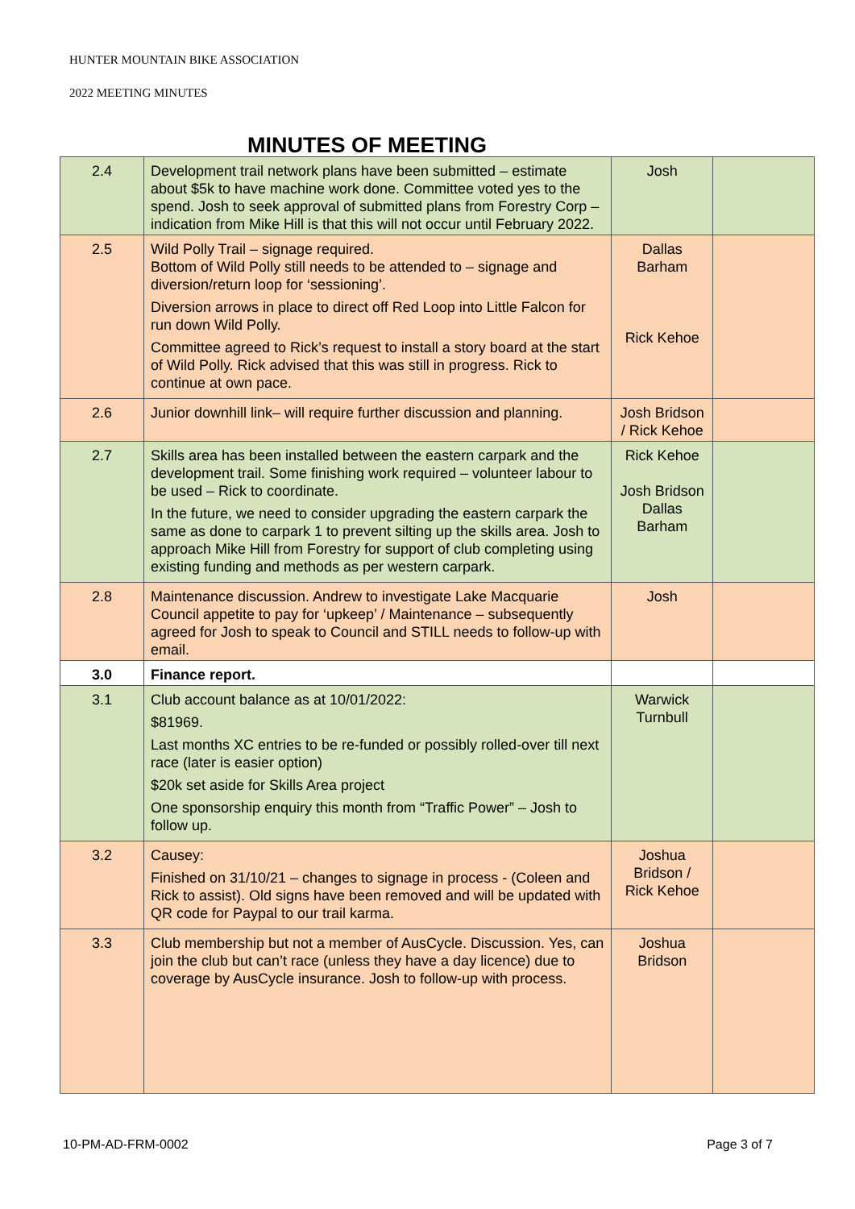HUNTER MOUNTAIN BIKE ASSOCIATION
2022 MEETING MINUTES
MINUTES OF MEETING
| 2.4 | Development trail network plans have been submitted – estimate about $5k to have machine work done. Committee voted yes to the spend. Josh to seek approval of submitted plans from Forestry Corp – indication from Mike Hill is that this will not occur until February 2022. | Josh | |
| 2.5 | Wild Polly Trail – signage required. Bottom of Wild Polly still needs to be attended to – signage and diversion/return loop for ‘sessioning’. Diversion arrows in place to direct off Red Loop into Little Falcon for run down Wild Polly. Committee agreed to Rick’s request to install a story board at the start of Wild Polly. Rick advised that this was still in progress. Rick to continue at own pace. | Dallas Barham Rick Kehoe | |
| 2.6 | Junior downhill link– will require further discussion and planning. | Josh Bridson / Rick Kehoe | |
| 2.7 | Skills area has been installed between the eastern carpark and the development trail. Some finishing work required – volunteer labour to be used – Rick to coordinate. In the future, we need to consider upgrading the eastern carpark the same as done to carpark 1 to prevent silting up the skills area. Josh to approach Mike Hill from Forestry for support of club completing using existing funding and methods as per western carpark. | Rick Kehoe Josh Bridson Dallas Barham | |
| 2.8 | Maintenance discussion. Andrew to investigate Lake Macquarie Council appetite to pay for ‘upkeep’ / Maintenance – subsequently agreed for Josh to speak to Council and STILL needs to follow-up with email. | Josh | |
| 3.0 | Finance report. | | |
| 3.1 | Club account balance as at 10/01/2022: $81969. Last months XC entries to be re-funded or possibly rolled-over till next race (later is easier option) $20k set aside for Skills Area project One sponsorship enquiry this month from “Traffic Power” – Josh to follow up. | Warwick Turnbull | |
| 3.2 | Causey: Finished on 31/10/21 – changes to signage in process - (Coleen and Rick to assist). Old signs have been removed and will be updated with QR code for Paypal to our trail karma. | Joshua Bridson / Rick Kehoe | |
| 3.3 | Club membership but not a member of AusCycle. Discussion. Yes, can join the club but can’t race (unless they have a day licence) due to coverage by AusCycle insurance. Josh to follow-up with process. | Joshua Bridson | |
10-PM-AD-FRM-0002 Page 3 of 7